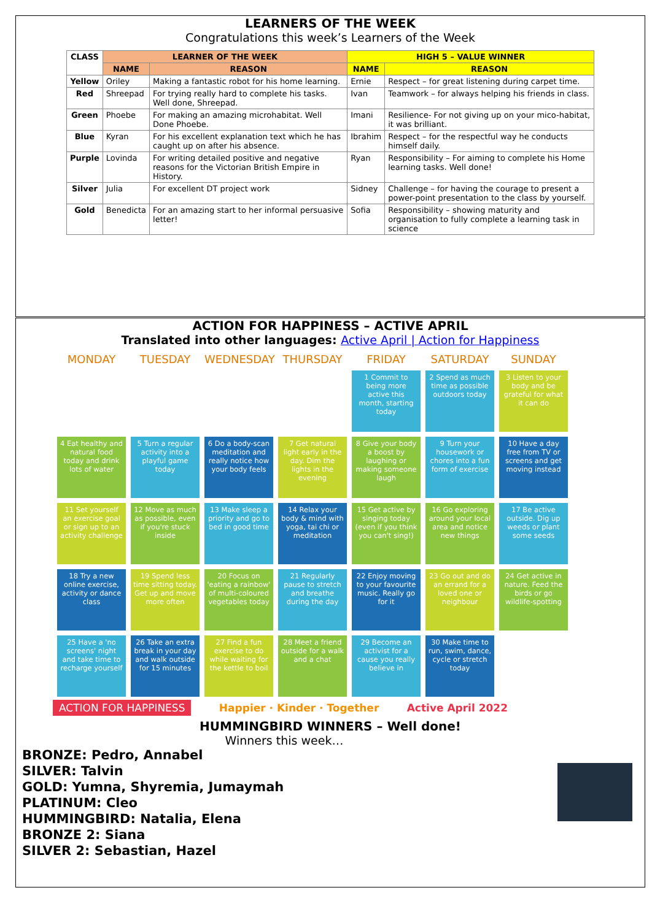LEARNERS OF THE WEEK
Congratulations this week’s Learners of the Week
| CLASS | LEARNER OF THE WEEK | | HIGH 5 – VALUE WINNER | |
| --- | --- | --- | --- | --- |
| | NAME | REASON | NAME | REASON |
| Yellow | Oriley | Making a fantastic robot for his home learning. | Ernie | Respect – for great listening during carpet time. |
| Red | Shreepad | For trying really hard to complete his tasks. Well done, Shreepad. | Ivan | Teamwork – for always helping his friends in class. |
| Green | Phoebe | For making an amazing microhabitat. Well Done Phoebe. | Imani | Resilience- For not giving up on your mico-habitat, it was brilliant. |
| Blue | Kyran | For his excellent explanation text which he has caught up on after his absence. | Ibrahim | Respect – for the respectful way he conducts himself daily. |
| Purple | Lovinda | For writing detailed positive and negative reasons for the Victorian British Empire in History. | Ryan | Responsibility – For aiming to complete his Home learning tasks. Well done! |
| Silver | Julia | For excellent DT project work | Sidney | Challenge – for having the courage to present a power-point presentation to the class by yourself. |
| Gold | Benedicta | For an amazing start to her informal persuasive letter! | Sofia | Responsibility – showing maturity and organisation to fully complete a learning task in science |
ACTION FOR HAPPINESS – ACTIVE APRIL
Translated into other languages: Active April | Action for Happiness
MONDAY
TUESDAY
WEDNESDAY
THURSDAY
FRIDAY
SATURDAY
SUNDAY
1 Commit to being more active this month, starting today
2 Spend as much time as possible outdoors today
3 Listen to your body and be grateful for what it can do
4 Eat healthy and natural food today and drink lots of water
5 Turn a regular activity into a playful game today
6 Do a body-scan meditation and really notice how your body feels
7 Get natural light early in the day. Dim the lights in the evening
8 Give your body a boost by laughing or making someone laugh
9 Turn your housework or chores into a fun form of exercise
10 Have a day free from TV or screens and get moving instead
11 Set yourself an exercise goal or sign up to an activity challenge
12 Move as much as possible, even if you're stuck inside
13 Make sleep a priority and go to bed in good time
14 Relax your body & mind with yoga, tai chi or meditation
15 Get active by singing today (even if you think you can't sing!)
16 Go exploring around your local area and notice new things
17 Be active outside. Dig up weeds or plant some seeds
18 Try a new online exercise, activity or dance class
19 Spend less time sitting today. Get up and move more often
20 Focus on 'eating a rainbow' of multi-coloured vegetables today
21 Regularly pause to stretch and breathe during the day
22 Enjoy moving to your favourite music. Really go for it
23 Go out and do an errand for a loved one or neighbour
24 Get active in nature. Feed the birds or go wildlife-spotting
25 Have a 'no screens' night and take time to recharge yourself
26 Take an extra break in your day and walk outside for 15 minutes
27 Find a fun exercise to do while waiting for the kettle to boil
28 Meet a friend outside for a walk and a chat
29 Become an activist for a cause you really believe in
30 Make time to run, swim, dance, cycle or stretch today
ACTION FOR HAPPINESS Happier · Kinder · Together Active April 2022
HUMMINGBIRD WINNERS – Well done!
Winners this week…
BRONZE: Pedro, Annabel
SILVER: Talvin
GOLD: Yumna, Shyremia, Jumaymah
PLATINUM: Cleo
HUMMINGBIRD: Natalia, Elena
BRONZE 2: Siana
SILVER 2: Sebastian, Hazel